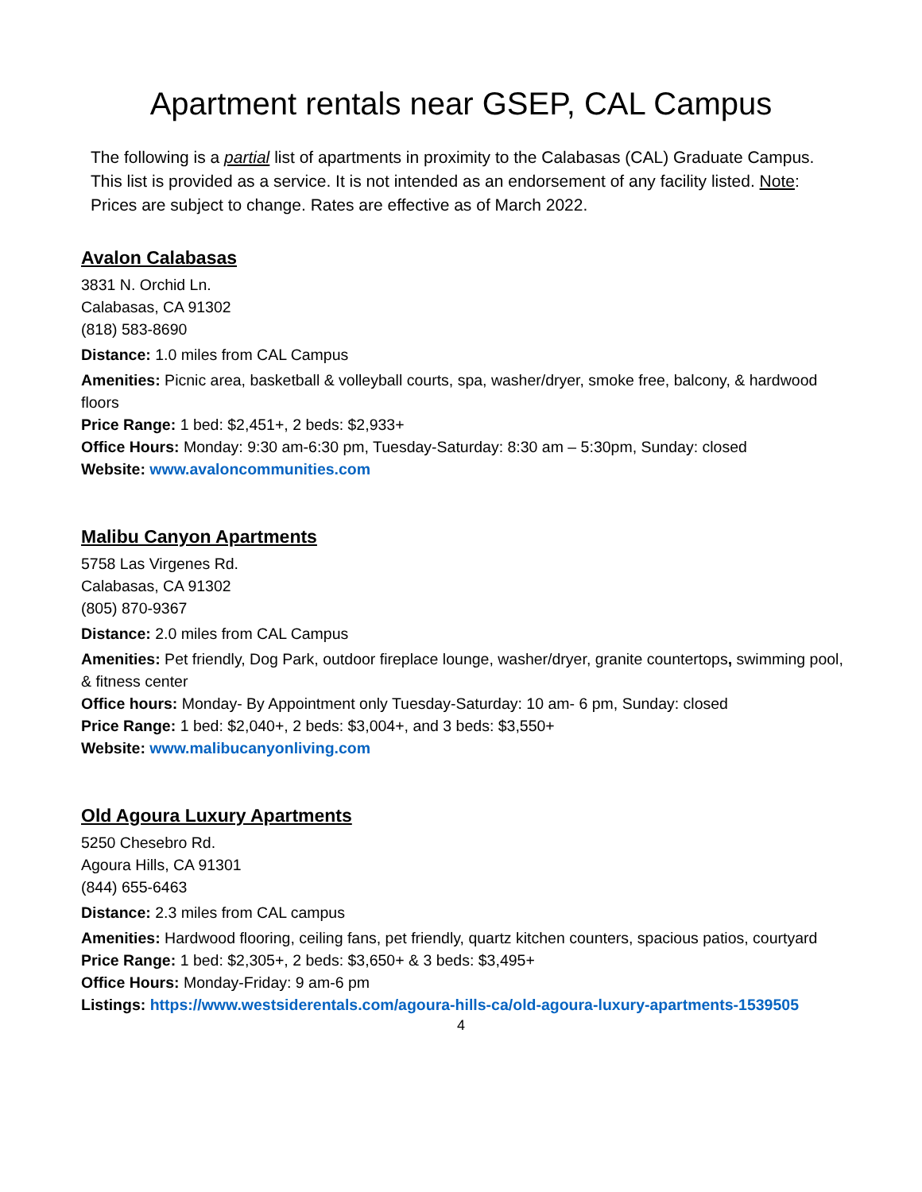Apartment rentals near GSEP, CAL Campus
The following is a partial list of apartments in proximity to the Calabasas (CAL) Graduate Campus. This list is provided as a service. It is not intended as an endorsement of any facility listed. Note: Prices are subject to change. Rates are effective as of March 2022.
Avalon Calabasas
3831 N. Orchid Ln.
Calabasas, CA 91302
(818) 583-8690
Distance: 1.0 miles from CAL Campus
Amenities: Picnic area, basketball & volleyball courts, spa, washer/dryer, smoke free, balcony, & hardwood floors
Price Range: 1 bed: $2,451+, 2 beds: $2,933+
Office Hours: Monday: 9:30 am-6:30 pm, Tuesday-Saturday: 8:30 am – 5:30pm, Sunday: closed
Website: www.avaloncommunities.com
Malibu Canyon Apartments
5758 Las Virgenes Rd.
Calabasas, CA 91302
(805) 870-9367
Distance: 2.0 miles from CAL Campus
Amenities: Pet friendly, Dog Park, outdoor fireplace lounge, washer/dryer, granite countertops, swimming pool, & fitness center
Office hours: Monday- By Appointment only Tuesday-Saturday: 10 am- 6 pm, Sunday: closed
Price Range: 1 bed: $2,040+, 2 beds: $3,004+, and 3 beds: $3,550+
Website: www.malibucanyonliving.com
Old Agoura Luxury Apartments
5250 Chesebro Rd.
Agoura Hills, CA 91301
(844) 655-6463
Distance: 2.3 miles from CAL campus
Amenities: Hardwood flooring, ceiling fans, pet friendly, quartz kitchen counters, spacious patios, courtyard
Price Range: 1 bed: $2,305+, 2 beds: $3,650+ & 3 beds: $3,495+
Office Hours: Monday-Friday: 9 am-6 pm
Listings: https://www.westsiderentals.com/agoura-hills-ca/old-agoura-luxury-apartments-1539505
4